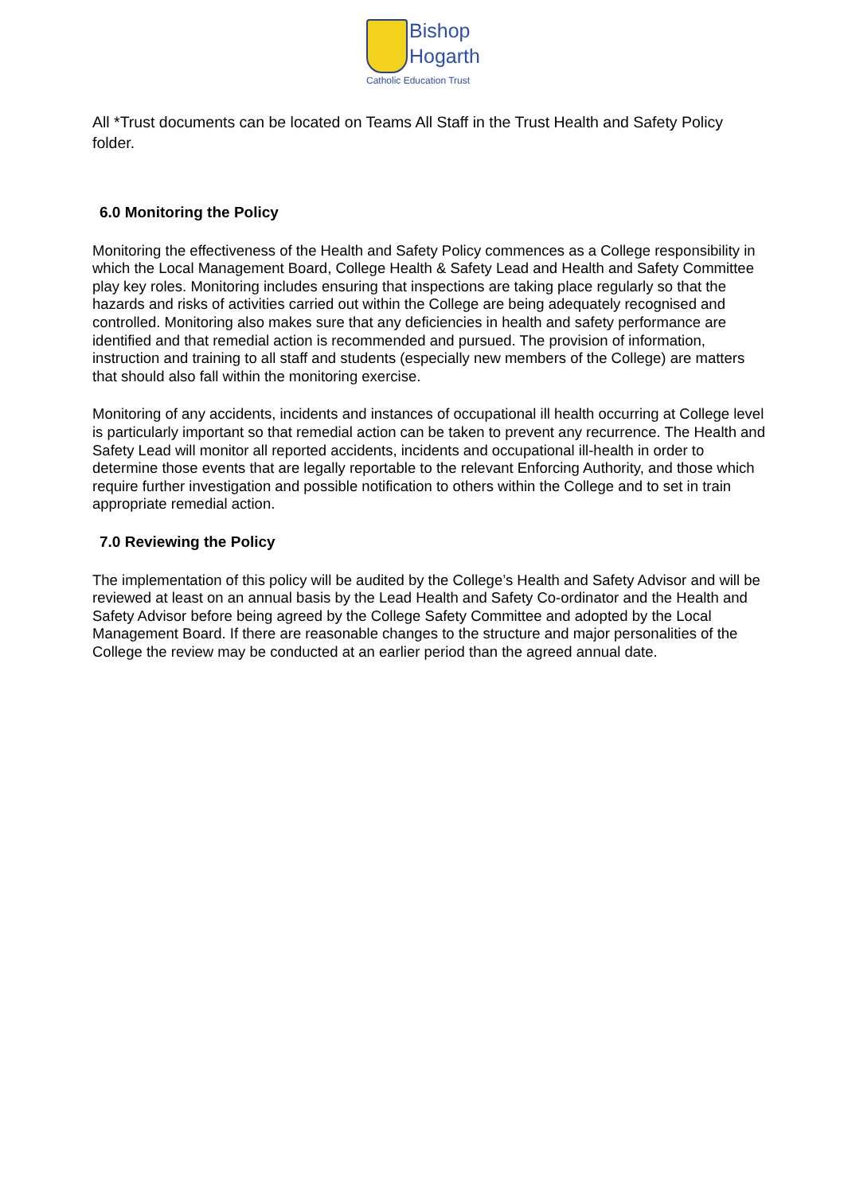Bishop
Hogarth
Catholic Education Trust
All *Trust documents can be located on Teams All Staff in the Trust Health and Safety Policy folder.
6.0 Monitoring the Policy
Monitoring the effectiveness of the Health and Safety Policy commences as a College responsibility in which the Local Management Board, College Health & Safety Lead and Health and Safety Committee play key roles. Monitoring includes ensuring that inspections are taking place regularly so that the hazards and risks of activities carried out within the College are being adequately recognised and controlled. Monitoring also makes sure that any deficiencies in health and safety performance are identified and that remedial action is recommended and pursued. The provision of information, instruction and training to all staff and students (especially new members of the College) are matters that should also fall within the monitoring exercise.
Monitoring of any accidents, incidents and instances of occupational ill health occurring at College level is particularly important so that remedial action can be taken to prevent any recurrence. The Health and Safety Lead will monitor all reported accidents, incidents and occupational ill-health in order to determine those events that are legally reportable to the relevant Enforcing Authority, and those which require further investigation and possible notification to others within the College and to set in train appropriate remedial action.
7.0 Reviewing the Policy
The implementation of this policy will be audited by the College’s Health and Safety Advisor and will be reviewed at least on an annual basis by the Lead Health and Safety Co-ordinator and the Health and Safety Advisor before being agreed by the College Safety Committee and adopted by the Local Management Board. If there are reasonable changes to the structure and major personalities of the College the review may be conducted at an earlier period than the agreed annual date.